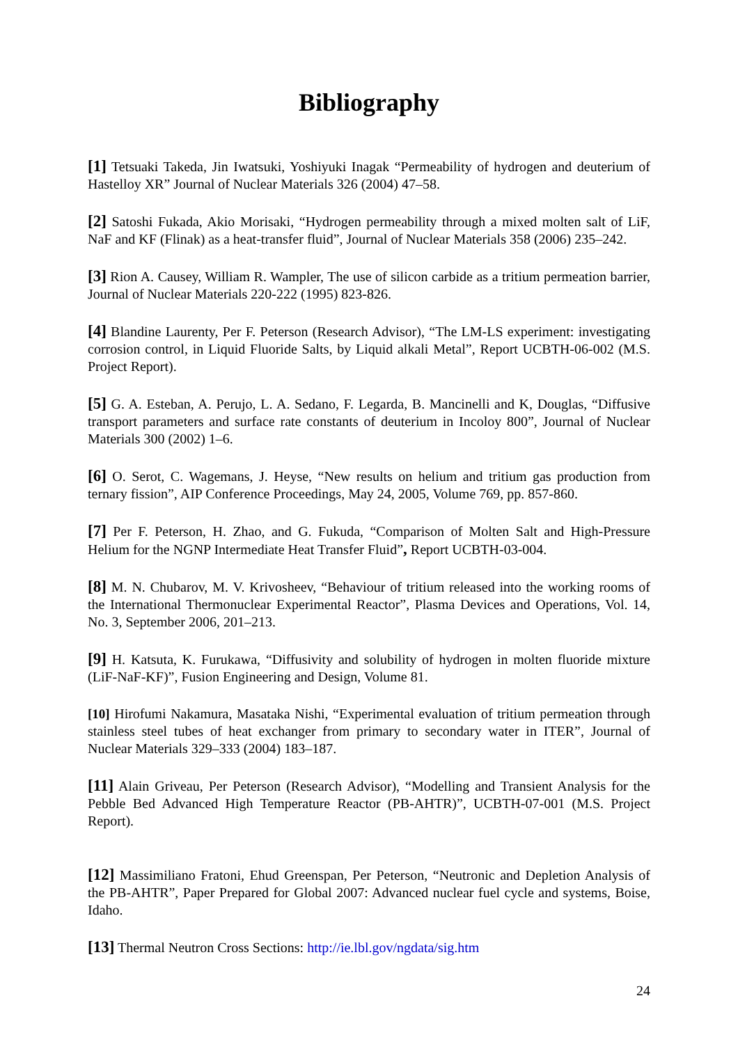Bibliography
[1] Tetsuaki Takeda, Jin Iwatsuki, Yoshiyuki Inagak “Permeability of hydrogen and deuterium of Hastelloy XR” Journal of Nuclear Materials 326 (2004) 47–58.
[2] Satoshi Fukada, Akio Morisaki, “Hydrogen permeability through a mixed molten salt of LiF, NaF and KF (Flinak) as a heat-transfer fluid”, Journal of Nuclear Materials 358 (2006) 235–242.
[3] Rion A. Causey, William R. Wampler, The use of silicon carbide as a tritium permeation barrier, Journal of Nuclear Materials 220-222 (1995) 823-826.
[4] Blandine Laurenty, Per F. Peterson (Research Advisor), “The LM-LS experiment: investigating corrosion control, in Liquid Fluoride Salts, by Liquid alkali Metal”, Report UCBTH-06-002 (M.S. Project Report).
[5] G. A. Esteban, A. Perujo, L. A. Sedano, F. Legarda, B. Mancinelli and K, Douglas, “Diffusive transport parameters and surface rate constants of deuterium in Incoloy 800”, Journal of Nuclear Materials 300 (2002) 1–6.
[6] O. Serot, C. Wagemans, J. Heyse, “New results on helium and tritium gas production from ternary fission”, AIP Conference Proceedings, May 24, 2005, Volume 769, pp. 857-860.
[7] Per F. Peterson, H. Zhao, and G. Fukuda, “Comparison of Molten Salt and High-Pressure Helium for the NGNP Intermediate Heat Transfer Fluid”, Report UCBTH-03-004.
[8] M. N. Chubarov, M. V. Krivosheev, “Behaviour of tritium released into the working rooms of the International Thermonuclear Experimental Reactor”, Plasma Devices and Operations, Vol. 14, No. 3, September 2006, 201–213.
[9] H. Katsuta, K. Furukawa, “Diffusivity and solubility of hydrogen in molten fluoride mixture (LiF-NaF-KF)”, Fusion Engineering and Design, Volume 81.
[10] Hirofumi Nakamura, Masataka Nishi, “Experimental evaluation of tritium permeation through stainless steel tubes of heat exchanger from primary to secondary water in ITER”, Journal of Nuclear Materials 329–333 (2004) 183–187.
[11] Alain Griveau, Per Peterson (Research Advisor), “Modelling and Transient Analysis for the Pebble Bed Advanced High Temperature Reactor (PB-AHTR)”, UCBTH-07-001 (M.S. Project Report).
[12] Massimiliano Fratoni, Ehud Greenspan, Per Peterson, “Neutronic and Depletion Analysis of the PB-AHTR”, Paper Prepared for Global 2007: Advanced nuclear fuel cycle and systems, Boise, Idaho.
[13] Thermal Neutron Cross Sections: http://ie.lbl.gov/ngdata/sig.htm
24